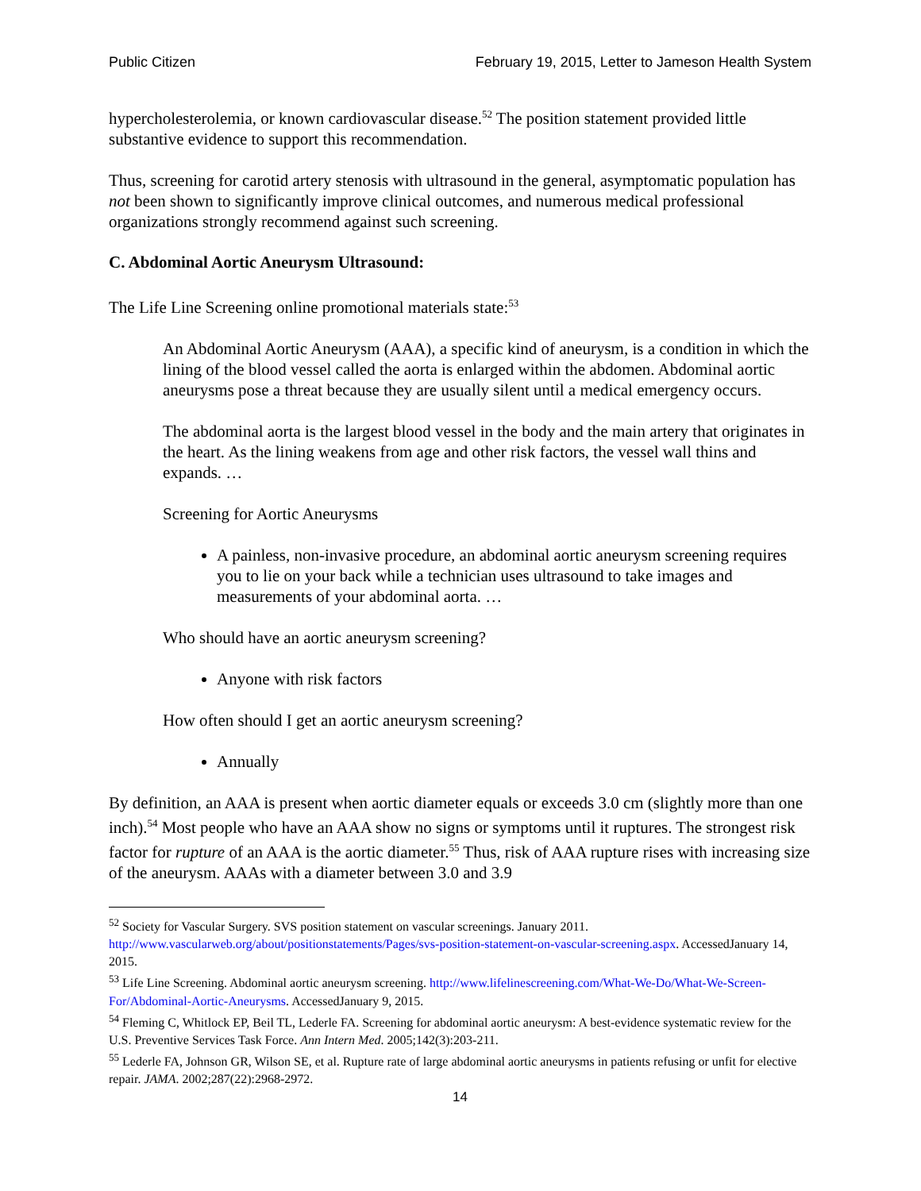Public Citizen February 19, 2015, Letter to Jameson Health System
hypercholesterolemia, or known cardiovascular disease.<sup>52</sup> The position statement provided little substantive evidence to support this recommendation.
Thus, screening for carotid artery stenosis with ultrasound in the general, asymptomatic population has not been shown to significantly improve clinical outcomes, and numerous medical professional organizations strongly recommend against such screening.
C. Abdominal Aortic Aneurysm Ultrasound:
The Life Line Screening online promotional materials state:<sup>53</sup>
An Abdominal Aortic Aneurysm (AAA), a specific kind of aneurysm, is a condition in which the lining of the blood vessel called the aorta is enlarged within the abdomen. Abdominal aortic aneurysms pose a threat because they are usually silent until a medical emergency occurs.
The abdominal aorta is the largest blood vessel in the body and the main artery that originates in the heart. As the lining weakens from age and other risk factors, the vessel wall thins and expands. …
Screening for Aortic Aneurysms
A painless, non-invasive procedure, an abdominal aortic aneurysm screening requires you to lie on your back while a technician uses ultrasound to take images and measurements of your abdominal aorta. …
Who should have an aortic aneurysm screening?
Anyone with risk factors
How often should I get an aortic aneurysm screening?
Annually
By definition, an AAA is present when aortic diameter equals or exceeds 3.0 cm (slightly more than one inch).<sup>54</sup> Most people who have an AAA show no signs or symptoms until it ruptures. The strongest risk factor for rupture of an AAA is the aortic diameter.<sup>55</sup> Thus, risk of AAA rupture rises with increasing size of the aneurysm. AAAs with a diameter between 3.0 and 3.9
<sup>52</sup> Society for Vascular Surgery. SVS position statement on vascular screenings. January 2011. http://www.vascularweb.org/about/positionstatements/Pages/svs-position-statement-on-vascular-screening.aspx. AccessedJanuary 14, 2015.
<sup>53</sup> Life Line Screening. Abdominal aortic aneurysm screening. http://www.lifelinescreening.com/What-We-Do/What-We-Screen-For/Abdominal-Aortic-Aneurysms. AccessedJanuary 9, 2015.
<sup>54</sup> Fleming C, Whitlock EP, Beil TL, Lederle FA. Screening for abdominal aortic aneurysm: A best-evidence systematic review for the U.S. Preventive Services Task Force. Ann Intern Med. 2005;142(3):203-211.
<sup>55</sup> Lederle FA, Johnson GR, Wilson SE, et al. Rupture rate of large abdominal aortic aneurysms in patients refusing or unfit for elective repair. JAMA. 2002;287(22):2968-2972.
14